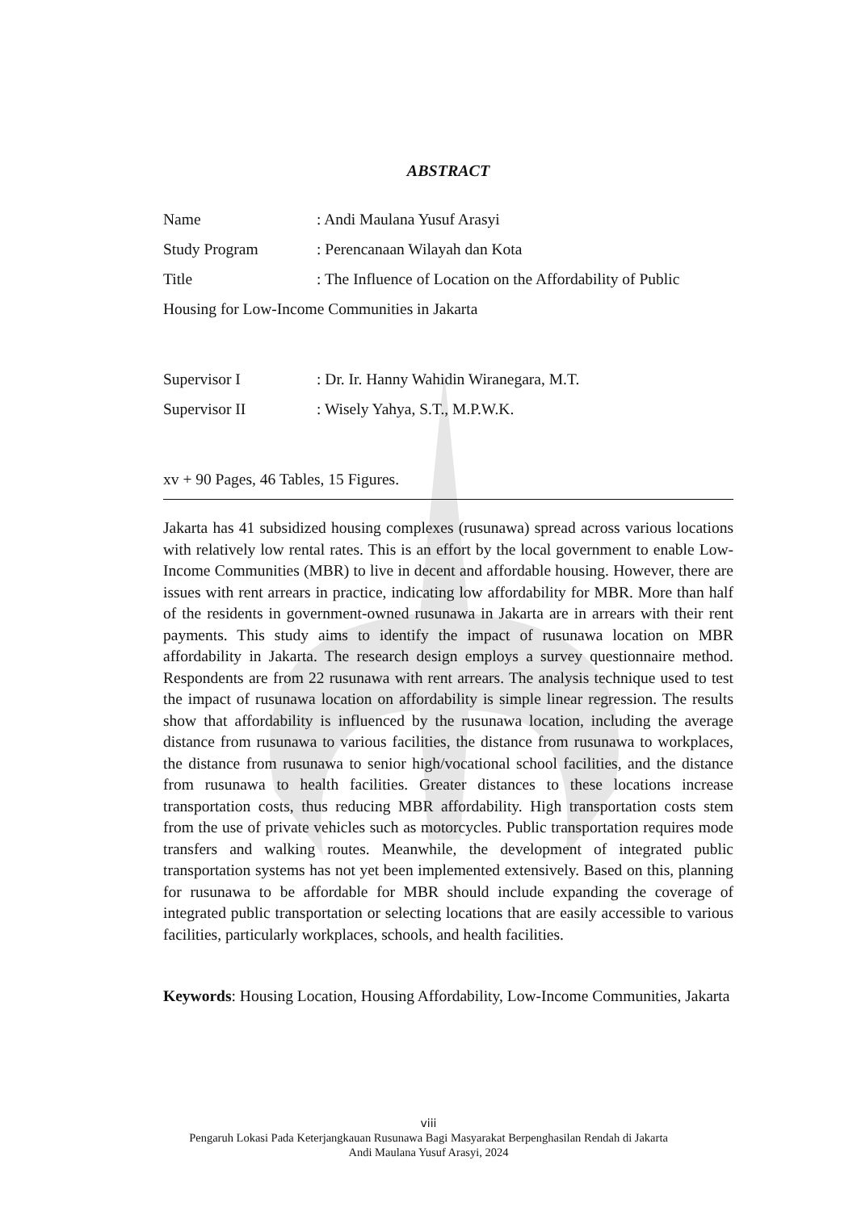ABSTRACT
Name: Andi Maulana Yusuf Arasyi
Study Program: Perencanaan Wilayah dan Kota
Title: The Influence of Location on the Affordability of Public
Housing for Low-Income Communities in Jakarta
Supervisor I: Dr. Ir. Hanny Wahidin Wiranegara, M.T.
Supervisor II: Wisely Yahya, S.T., M.P.W.K.
xv + 90 Pages, 46 Tables, 15 Figures.
Jakarta has 41 subsidized housing complexes (rusunawa) spread across various locations with relatively low rental rates. This is an effort by the local government to enable Low-Income Communities (MBR) to live in decent and affordable housing. However, there are issues with rent arrears in practice, indicating low affordability for MBR. More than half of the residents in government-owned rusunawa in Jakarta are in arrears with their rent payments. This study aims to identify the impact of rusunawa location on MBR affordability in Jakarta. The research design employs a survey questionnaire method. Respondents are from 22 rusunawa with rent arrears. The analysis technique used to test the impact of rusunawa location on affordability is simple linear regression. The results show that affordability is influenced by the rusunawa location, including the average distance from rusunawa to various facilities, the distance from rusunawa to workplaces, the distance from rusunawa to senior high/vocational school facilities, and the distance from rusunawa to health facilities. Greater distances to these locations increase transportation costs, thus reducing MBR affordability. High transportation costs stem from the use of private vehicles such as motorcycles. Public transportation requires mode transfers and walking routes. Meanwhile, the development of integrated public transportation systems has not yet been implemented extensively. Based on this, planning for rusunawa to be affordable for MBR should include expanding the coverage of integrated public transportation or selecting locations that are easily accessible to various facilities, particularly workplaces, schools, and health facilities.
Keywords: Housing Location, Housing Affordability, Low-Income Communities, Jakarta
viii
Pengaruh Lokasi Pada Keterjangkauan Rusunawa Bagi Masyarakat Berpenghasilan Rendah di Jakarta
Andi Maulana Yusuf Arasyi, 2024